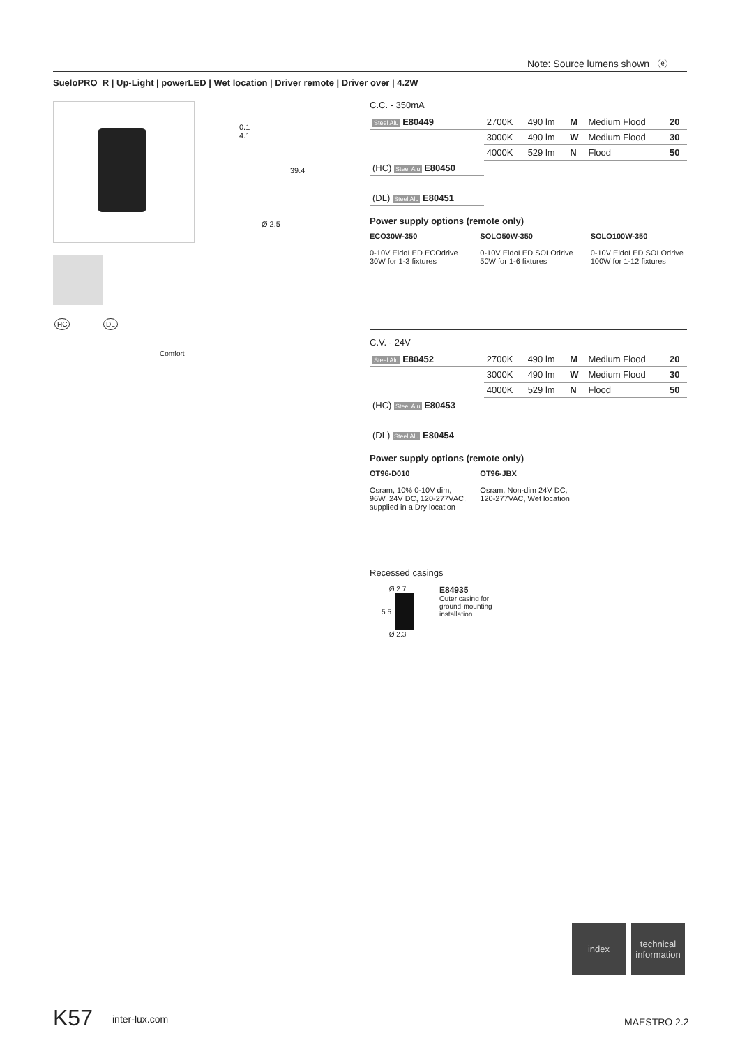Note: Source lumens shown ⓔ
SueloPRO_R | Up-Light | powerLED | Wet location | Driver remote | Driver over | 4.2W
0.1
4.1
39.4
Ø 2.5
HC DL
Comfort
C.C. - 350mA
| Steel Alu E80449 | 2700K | 490 lm | M | Medium Flood | 20 |
| | 3000K | 490 lm | W | Medium Flood | 30 |
| | 4000K | 529 lm | N | Flood | 50 |
| (HC) Steel Alu E80450 | | | | | |
| (DL) Steel Alu E80451 | | | | | |
Power supply options (remote only)
ECO30W-350
0-10V EldoLED ECOdrive
30W for 1-3 fixtures
SOLO50W-350
0-10V EldoLED SOLOdrive
50W for 1-6 fixtures
SOLO100W-350
0-10V EldoLED SOLOdrive
100W for 1-12 fixtures
C.V. - 24V
| Steel Alu E80452 | 2700K | 490 lm | M | Medium Flood | 20 |
| | 3000K | 490 lm | W | Medium Flood | 30 |
| | 4000K | 529 lm | N | Flood | 50 |
| (HC) Steel Alu E80453 | | | | | |
| (DL) Steel Alu E80454 | | | | | |
Power supply options (remote only)
OT96-D010
Osram, 10% 0-10V dim, 96W, 24V DC, 120-277VAC, supplied in a Dry location
OT96-JBX
Osram, Non-dim 24V DC, 120-277VAC, Wet location
Recessed casings
Ø 2.7
5.5
Ø 2.3
E84935
Outer casing for
ground-mounting
installation
index
technical
information
K57 inter-lux.com MAESTRO 2.2